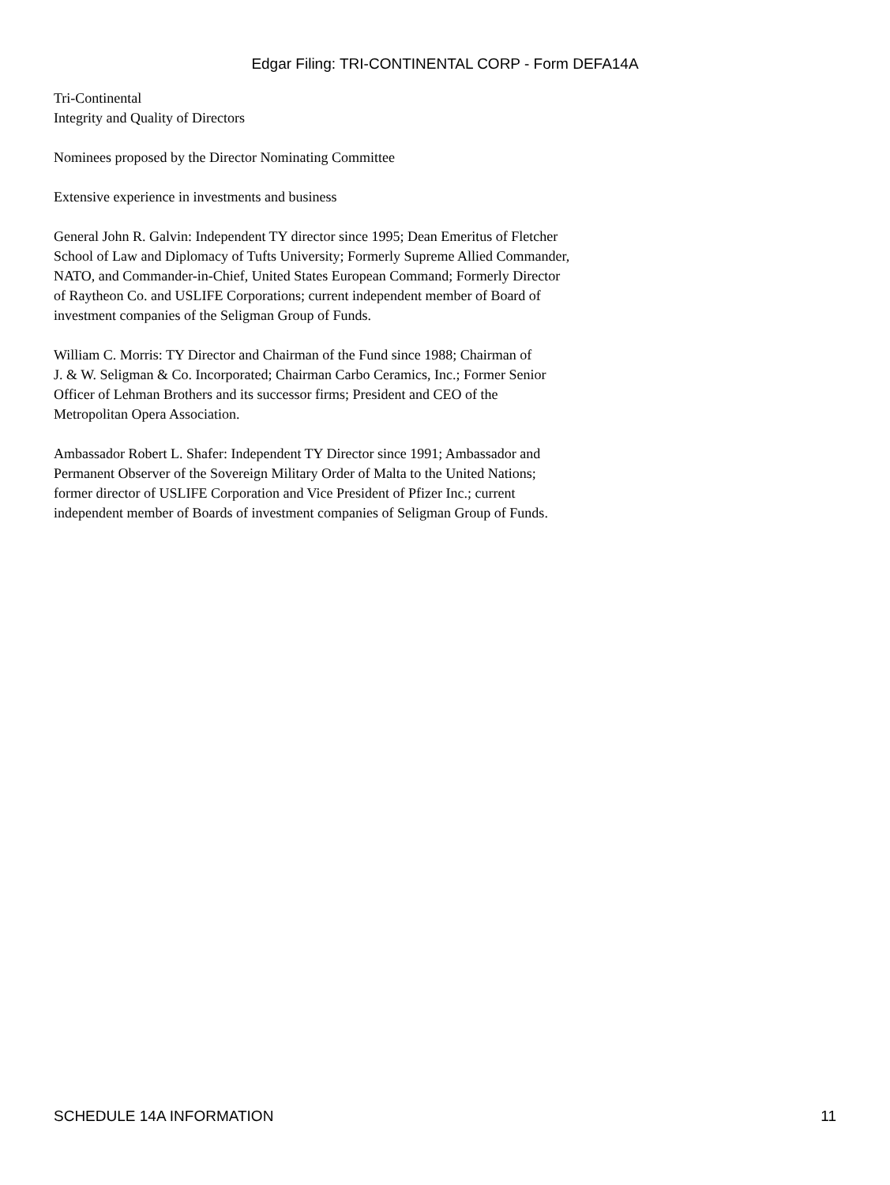Edgar Filing: TRI-CONTINENTAL CORP - Form DEFA14A
Tri-Continental
Integrity and Quality of Directors
Nominees proposed by the Director Nominating Committee
Extensive experience in investments and business
General John R. Galvin: Independent TY director since 1995; Dean Emeritus of Fletcher
School of Law and Diplomacy of Tufts University; Formerly Supreme Allied Commander,
NATO, and Commander-in-Chief, United States European Command; Formerly Director
of Raytheon Co. and USLIFE Corporations; current independent member of Board of
investment companies of the Seligman Group of Funds.
William C. Morris: TY Director and Chairman of the Fund since 1988; Chairman of
J. & W. Seligman & Co. Incorporated; Chairman Carbo Ceramics, Inc.; Former Senior
Officer of Lehman Brothers and its successor firms; President and CEO of the
Metropolitan Opera Association.
Ambassador Robert L. Shafer: Independent TY Director since 1991; Ambassador and
Permanent Observer of the Sovereign Military Order of Malta to the United Nations;
former director of USLIFE Corporation and Vice President of Pfizer Inc.; current
independent member of Boards of investment companies of Seligman Group of Funds.
SCHEDULE 14A INFORMATION 11